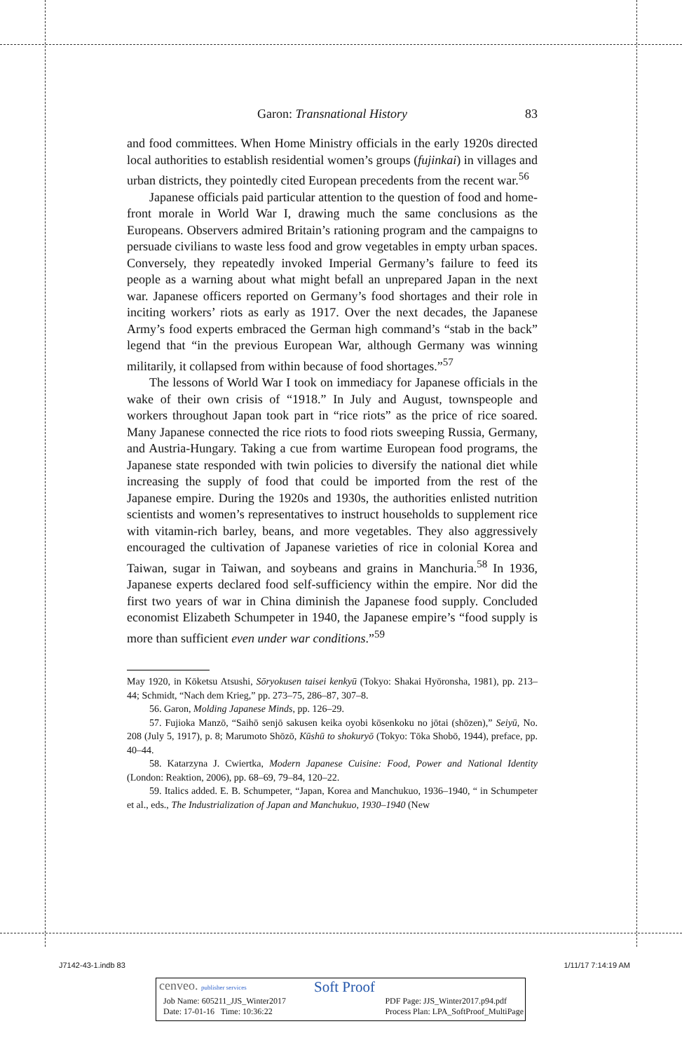Garon: Transnational History 83
and food committees. When Home Ministry officials in the early 1920s directed local authorities to establish residential women’s groups (fujinkai) in villages and urban districts, they pointedly cited European precedents from the recent war.<sup>56</sup>
Japanese officials paid particular attention to the question of food and home-front morale in World War I, drawing much the same conclusions as the Europeans. Observers admired Britain’s rationing program and the campaigns to persuade civilians to waste less food and grow vegetables in empty urban spaces. Conversely, they repeatedly invoked Imperial Germany’s failure to feed its people as a warning about what might befall an unprepared Japan in the next war. Japanese officers reported on Germany’s food shortages and their role in inciting workers’ riots as early as 1917. Over the next decades, the Japanese Army’s food experts embraced the German high command’s “stab in the back” legend that “in the previous European War, although Germany was winning militarily, it collapsed from within because of food shortages.”<sup>57</sup>
The lessons of World War I took on immediacy for Japanese officials in the wake of their own crisis of “1918.” In July and August, townspeople and workers throughout Japan took part in “rice riots” as the price of rice soared. Many Japanese connected the rice riots to food riots sweeping Russia, Germany, and Austria-Hungary. Taking a cue from wartime European food programs, the Japanese state responded with twin policies to diversify the national diet while increasing the supply of food that could be imported from the rest of the Japanese empire. During the 1920s and 1930s, the authorities enlisted nutrition scientists and women’s representatives to instruct households to supplement rice with vitamin-rich barley, beans, and more vegetables. They also aggressively encouraged the cultivation of Japanese varieties of rice in colonial Korea and Taiwan, sugar in Taiwan, and soybeans and grains in Manchuria.<sup>58</sup> In 1936, Japanese experts declared food self-sufficiency within the empire. Nor did the first two years of war in China diminish the Japanese food supply. Concluded economist Elizabeth Schumpeter in 1940, the Japanese empire’s “food supply is more than sufficient even under war conditions.”<sup>59</sup>
May 1920, in Kōketsu Atsushi, Sōryokusen taisei kenkyū (Tokyo: Shakai Hyōronsha, 1981), pp. 213–44; Schmidt, “Nach dem Krieg,” pp. 273–75, 286–87, 307–8.
56. Garon, Molding Japanese Minds, pp. 126–29.
57. Fujioka Manzō, “Saihō senjō sakusen keika oyobi kōsenkoku no jōtai (shōzen),” Seiyū, No. 208 (July 5, 1917), p. 8; Marumoto Shōzō, Kūshū to shokuryō (Tokyo: Tōka Shobō, 1944), preface, pp. 40–44.
58. Katarzyna J. Cwiertka, Modern Japanese Cuisine: Food, Power and National Identity (London: Reaktion, 2006), pp. 68–69, 79–84, 120–22.
59. Italics added. E. B. Schumpeter, “Japan, Korea and Manchukuo, 1936–1940, “ in Schumpeter et al., eds., The Industrialization of Japan and Manchukuo, 1930–1940 (New
J7142-43-1.indb 83 1/11/17 7:14:19 AM
cenveo. publisher services Soft Proof
Job Name: 605211_JJS_Winter2017
Date: 17-01-16 Time: 10:36:22 PDF Page: JJS_Winter2017.p94.pdf
Process Plan: LPA_SoftProof_MultiPage